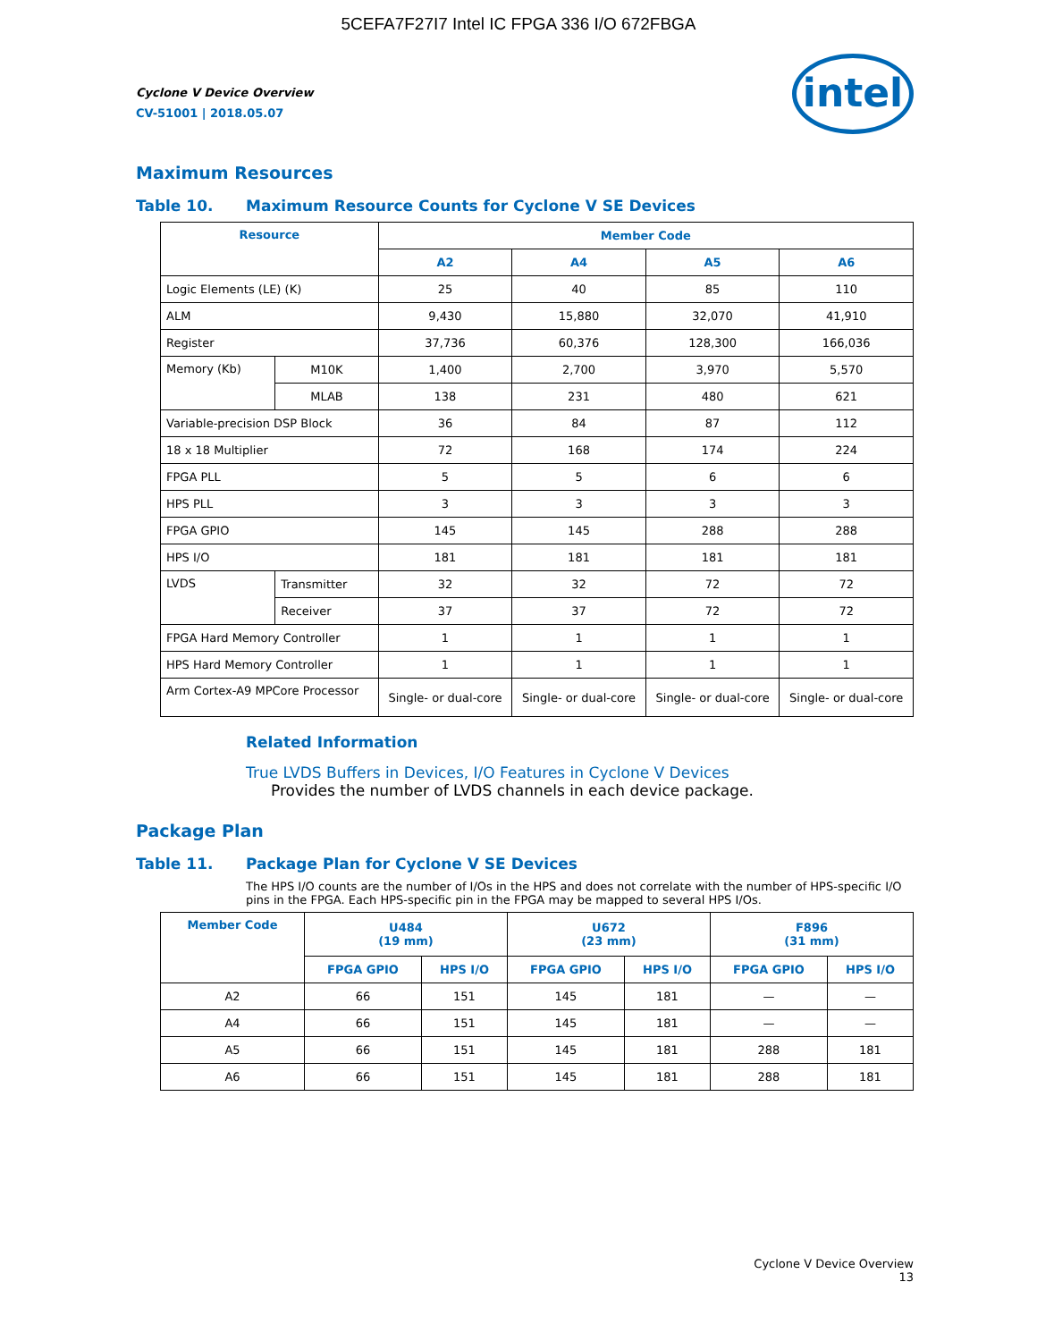5CEFA7F27I7 Intel IC FPGA 336 I/O 672FBGA
Cyclone V Device Overview
CV-51001 | 2018.05.07
intel
Maximum Resources
Table 10. Maximum Resource Counts for Cyclone V SE Devices
| Resource | | Member Code | | | |
| --- | --- | --- | --- | --- | --- |
| | | A2 | A4 | A5 | A6 |
| Logic Elements (LE) (K) | | 25 | 40 | 85 | 110 |
| ALM | | 9,430 | 15,880 | 32,070 | 41,910 |
| Register | | 37,736 | 60,376 | 128,300 | 166,036 |
| Memory (Kb) | M10K | 1,400 | 2,700 | 3,970 | 5,570 |
| | MLAB | 138 | 231 | 480 | 621 |
| Variable-precision DSP Block | | 36 | 84 | 87 | 112 |
| 18 x 18 Multiplier | | 72 | 168 | 174 | 224 |
| FPGA PLL | | 5 | 5 | 6 | 6 |
| HPS PLL | | 3 | 3 | 3 | 3 |
| FPGA GPIO | | 145 | 145 | 288 | 288 |
| HPS I/O | | 181 | 181 | 181 | 181 |
| LVDS | Transmitter | 32 | 32 | 72 | 72 |
| | Receiver | 37 | 37 | 72 | 72 |
| FPGA Hard Memory Controller | | 1 | 1 | 1 | 1 |
| HPS Hard Memory Controller | | 1 | 1 | 1 | 1 |
| Arm Cortex-A9 MPCore Processor | | Single- or dual-core | Single- or dual-core | Single- or dual-core | Single- or dual-core |
Related Information
True LVDS Buffers in Devices, I/O Features in Cyclone V Devices
Provides the number of LVDS channels in each device package.
Package Plan
Table 11. Package Plan for Cyclone V SE Devices
The HPS I/O counts are the number of I/Os in the HPS and does not correlate with the number of HPS-specific I/O pins in the FPGA. Each HPS-specific pin in the FPGA may be mapped to several HPS I/Os.
| Member Code | U484 (19 mm) | | U672 (23 mm) | | F896 (31 mm) | |
| --- | --- | --- | --- | --- | --- | --- |
| | FPGA GPIO | HPS I/O | FPGA GPIO | HPS I/O | FPGA GPIO | HPS I/O |
| A2 | 66 | 151 | 145 | 181 | — | — |
| A4 | 66 | 151 | 145 | 181 | — | — |
| A5 | 66 | 151 | 145 | 181 | 288 | 181 |
| A6 | 66 | 151 | 145 | 181 | 288 | 181 |
Cyclone V Device Overview
13